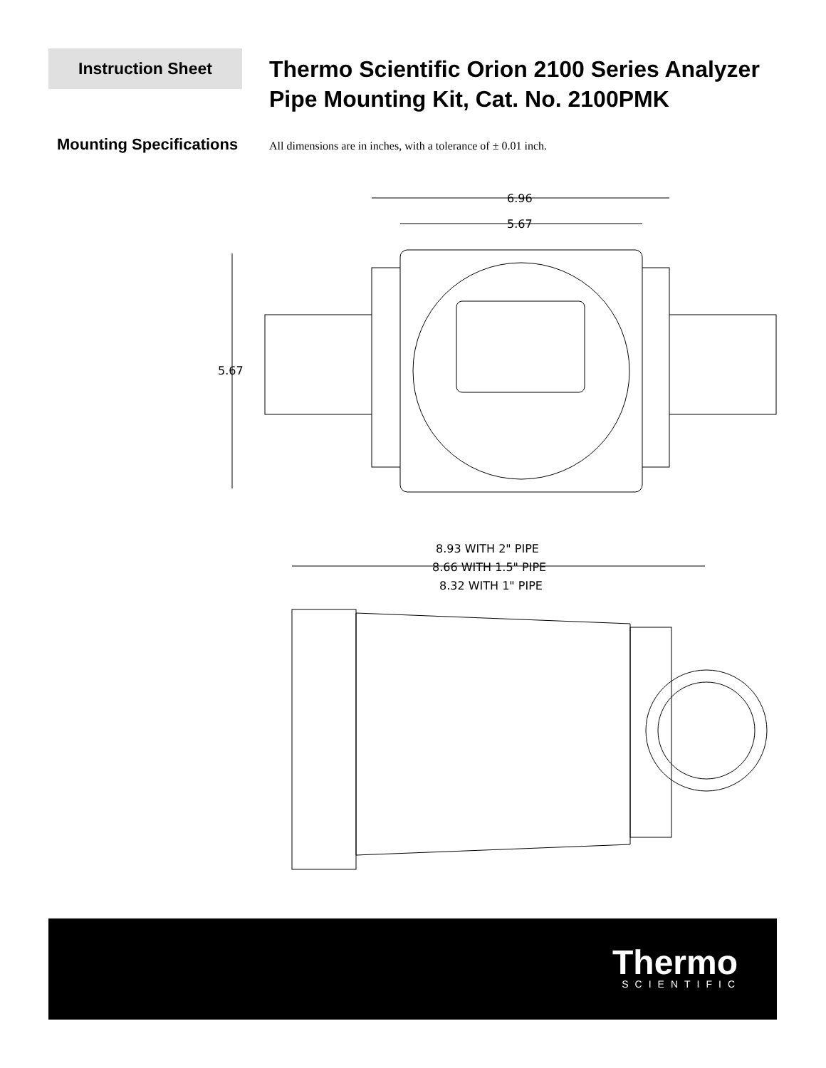Instruction Sheet
Thermo Scientific Orion 2100 Series Analyzer
Pipe Mounting Kit, Cat. No. 2100PMK
Mounting Specifications
All dimensions are in inches, with a tolerance of ± 0.01 inch.
6.96
5.67
5.67
8.93 WITH 2" PIPE
8.66 WITH 1.5" PIPE
8.32 WITH 1" PIPE
Thermo
SCIENTIFIC